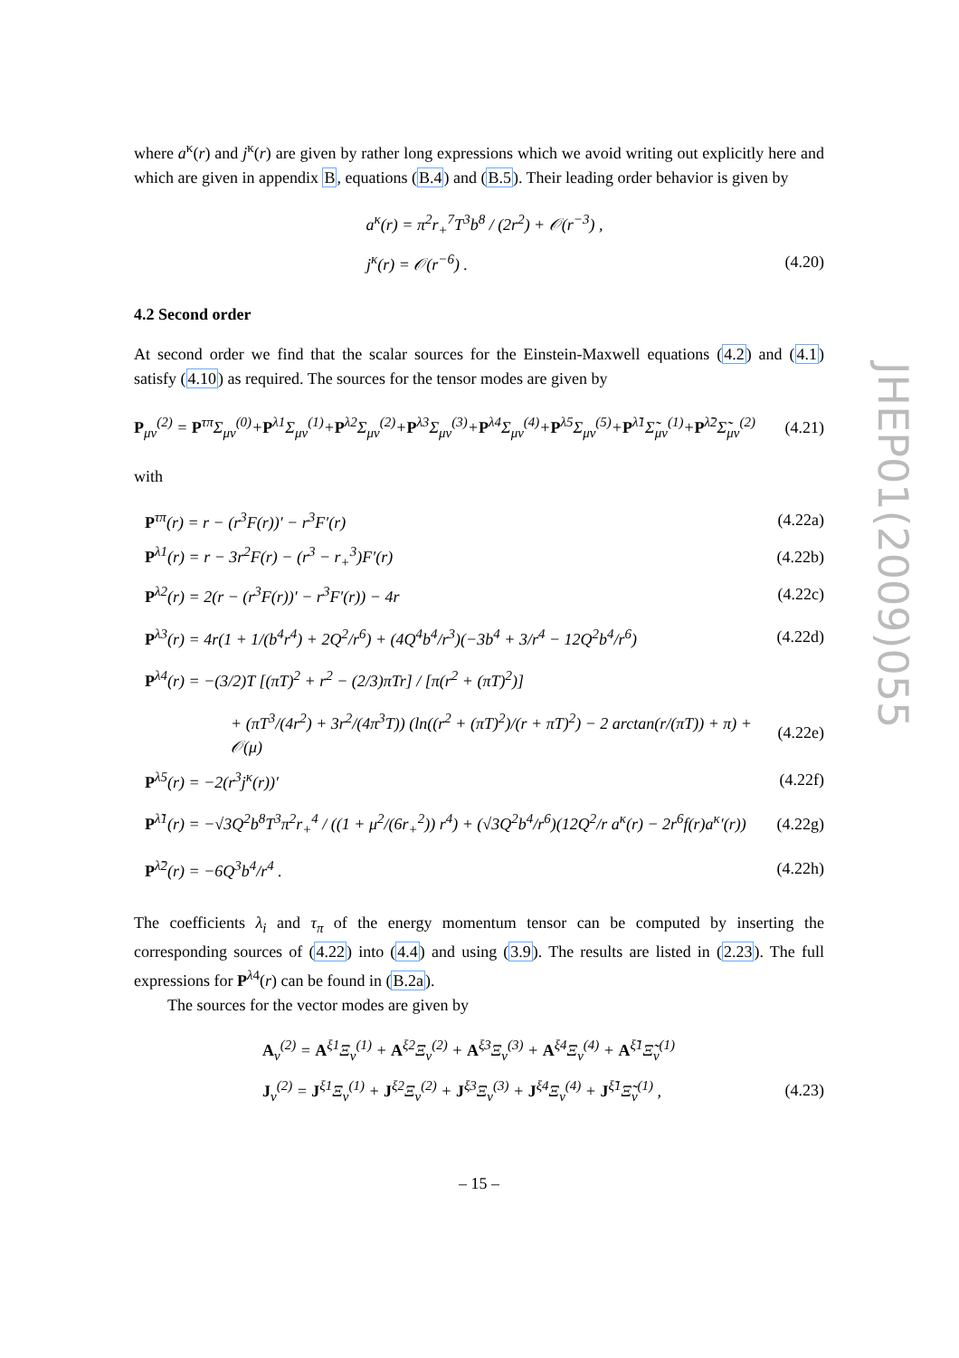JHEP01(2009)055
where a<sup>κ</sup>(r) and j<sup>κ</sup>(r) are given by rather long expressions which we avoid writing out explicitly here and which are given in appendix B, equations (B.4) and (B.5). Their leading order behavior is given by
a<sup>κ</sup>(r) = π<sup>2</sup>r<sub>+</sub><sup>7</sup>T<sup>3</sup>b<sup>8</sup> / (2r<sup>2</sup>) + 𝒪(r<sup>−3</sup>) ,
j<sup>κ</sup>(r) = 𝒪(r<sup>−6</sup>) . (4.20)
4.2 Second order
At second order we find that the scalar sources for the Einstein-Maxwell equations (4.2) and (4.1) satisfy (4.10) as required. The sources for the tensor modes are given by
P<sub>μν</sub><sup>(2)</sup> = P<sup>τπ</sup>Σ<sub>μν</sub><sup>(0)</sup>+P<sup>λ1</sup>Σ<sub>μν</sub><sup>(1)</sup>+P<sup>λ2</sup>Σ<sub>μν</sub><sup>(2)</sup>+P<sup>λ3</sup>Σ<sub>μν</sub><sup>(3)</sup>+P<sup>λ4</sup>Σ<sub>μν</sub><sup>(4)</sup>+P<sup>λ5</sup>Σ<sub>μν</sub><sup>(5)</sup>+P<sup>λ̃1</sup>Σ̃<sub>μν</sub><sup>(1)</sup>+P<sup>λ̃2</sup>Σ̃<sub>μν</sub><sup>(2)</sup> (4.21)
with
P<sup>τπ</sup>(r) = r − (r<sup>3</sup>F(r))′ − r<sup>3</sup>F′(r) (4.22a)
P<sup>λ1</sup>(r) = r − 3r<sup>2</sup>F(r) − (r<sup>3</sup> − r<sub>+</sub><sup>3</sup>)F′(r) (4.22b)
P<sup>λ2</sup>(r) = 2(r − (r<sup>3</sup>F(r))′ − r<sup>3</sup>F′(r)) − 4r (4.22c)
P<sup>λ3</sup>(r) = 4r(1 + 1/(b<sup>4</sup>r<sup>4</sup>) + 2Q<sup>2</sup>/r<sup>6</sup>) + (4Q<sup>4</sup>b<sup>4</sup>/r<sup>3</sup>)(−3b<sup>4</sup> + 3/r<sup>4</sup> − 12Q<sup>2</sup>b<sup>4</sup>/r<sup>6</sup>) (4.22d)
P<sup>λ4</sup>(r) = −(3/2)T [(πT)<sup>2</sup> + r<sup>2</sup> − (2/3)πTr] / [π(r<sup>2</sup> + (πT)<sup>2</sup>)]
+ (πT<sup>3</sup>/(4r<sup>2</sup>) + 3r<sup>2</sup>/(4π<sup>3</sup>T)) (ln((r<sup>2</sup> + (πT)<sup>2</sup>)/(r + πT)<sup>2</sup>) − 2 arctan(r/(πT)) + π) + 𝒪(μ) (4.22e)
P<sup>λ5</sup>(r) = −2(r<sup>3</sup>j<sup>κ</sup>(r))′ (4.22f)
P<sup>λ̃1</sup>(r) = −√3Q<sup>2</sup>b<sup>8</sup>T<sup>3</sup>π<sup>2</sup>r<sub>+</sub><sup>4</sup> / ((1 + μ<sup>2</sup>/(6r<sub>+</sub><sup>2</sup>)) r<sup>4</sup>) + (√3Q<sup>2</sup>b<sup>4</sup>/r<sup>6</sup>)(12Q<sup>2</sup>/r a<sup>κ</sup>(r) − 2r<sup>6</sup>f(r)a<sup>κ</sup>′(r)) (4.22g)
P<sup>λ̃2</sup>(r) = −6Q<sup>3</sup>b<sup>4</sup>/r<sup>4</sup> . (4.22h)
The coefficients λ<sub>i</sub> and τ<sub>π</sub> of the energy momentum tensor can be computed by inserting the corresponding sources of (4.22) into (4.4) and using (3.9). The results are listed in (2.23). The full expressions for P<sup>λ4</sup>(r) can be found in (B.2a).
The sources for the vector modes are given by
A<sub>ν</sub><sup>(2)</sup> = A<sup>ξ1</sup>Ξ<sub>ν</sub><sup>(1)</sup> + A<sup>ξ2</sup>Ξ<sub>ν</sub><sup>(2)</sup> + A<sup>ξ3</sup>Ξ<sub>ν</sub><sup>(3)</sup> + A<sup>ξ4</sup>Ξ<sub>ν</sub><sup>(4)</sup> + A<sup>ξ̃1</sup>Ξ̃<sub>ν</sub><sup>(1)</sup>
J<sub>ν</sub><sup>(2)</sup> = J<sup>ξ1</sup>Ξ<sub>ν</sub><sup>(1)</sup> + J<sup>ξ2</sup>Ξ<sub>ν</sub><sup>(2)</sup> + J<sup>ξ3</sup>Ξ<sub>ν</sub><sup>(3)</sup> + J<sup>ξ4</sup>Ξ<sub>ν</sub><sup>(4)</sup> + J<sup>ξ̃1</sup>Ξ̃<sub>ν</sub><sup>(1)</sup> , (4.23)
– 15 –